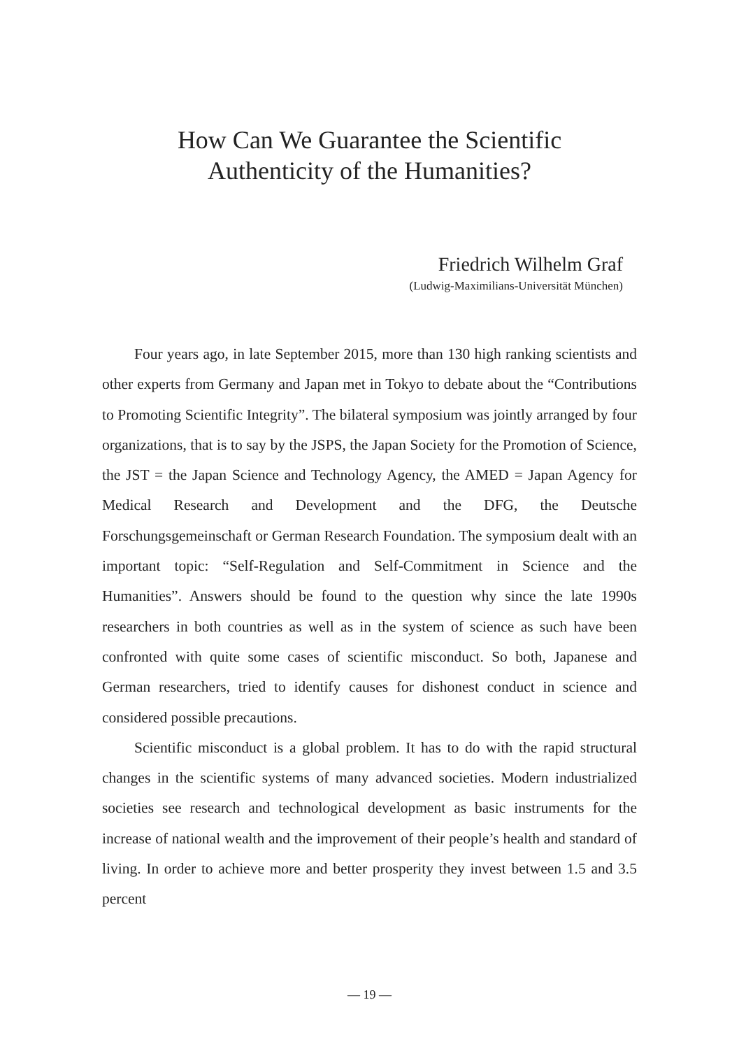How Can We Guarantee the Scientific
Authenticity of the Humanities?
Friedrich Wilhelm Graf
(Ludwig-Maximilians-Universität München)
Four years ago, in late September 2015, more than 130 high ranking scientists and other experts from Germany and Japan met in Tokyo to debate about the “Contributions to Promoting Scientific Integrity”. The bilateral symposium was jointly arranged by four organizations, that is to say by the JSPS, the Japan Society for the Promotion of Science, the JST = the Japan Science and Technology Agency, the AMED = Japan Agency for Medical Research and Development and the DFG, the Deutsche Forschungsgemeinschaft or German Research Foundation. The symposi­um dealt with an important topic: “Self-Regulation and Self-Commitment in Science and the Humanities”. Answers should be found to the question why since the late 1990s researchers in both countries as well as in the system of science as such have been confronted with quite some cases of scientific misconduct. So both, Japanese and German researchers, tried to identify causes for dishonest conduct in science and considered possible precau­tions.
Scientific misconduct is a global problem. It has to do with the rapid structural changes in the scientific systems of many advanced societies. Modern industrialized societies see research and technological develop­ment as basic instruments for the increase of national wealth and the improvement of their people’s health and standard of living. In order to achieve more and better prosperity they invest between 1.5 and 3.5 percent
— 19 —